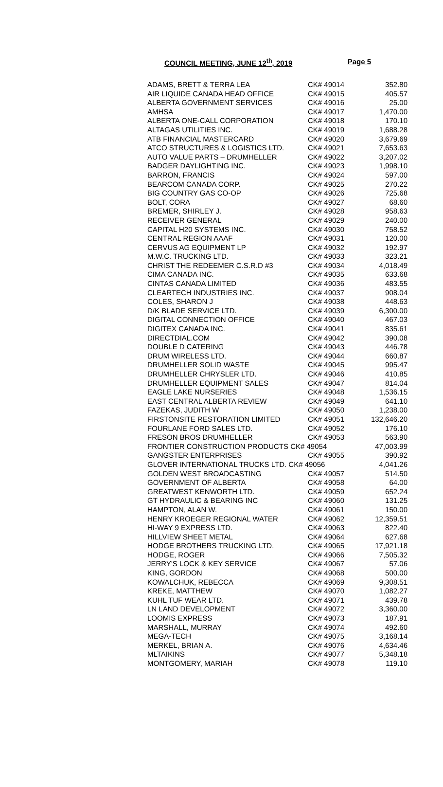COUNCIL MEETING, JUNE 12<sup>th</sup>, 2019 Page 5
| ADAMS, BRETT & TERRA LEA | CK# 49014 | 352.80 |
| AIR LIQUIDE CANADA HEAD OFFICE | CK# 49015 | 405.57 |
| ALBERTA GOVERNMENT SERVICES | CK# 49016 | 25.00 |
| AMHSA | CK# 49017 | 1,470.00 |
| ALBERTA ONE-CALL CORPORATION | CK# 49018 | 170.10 |
| ALTAGAS UTILITIES INC. | CK# 49019 | 1,688.28 |
| ATB FINANCIAL MASTERCARD | CK# 49020 | 3,679.69 |
| ATCO STRUCTURES & LOGISTICS LTD. | CK# 49021 | 7,653.63 |
| AUTO VALUE PARTS – DRUMHELLER | CK# 49022 | 3,207.02 |
| BADGER DAYLIGHTING INC. | CK# 49023 | 1,998.10 |
| BARRON, FRANCIS | CK# 49024 | 597.00 |
| BEARCOM CANADA CORP. | CK# 49025 | 270.22 |
| BIG COUNTRY GAS CO-OP | CK# 49026 | 725.68 |
| BOLT, CORA | CK# 49027 | 68.60 |
| BREMER, SHIRLEY J. | CK# 49028 | 958.63 |
| RECEIVER GENERAL | CK# 49029 | 240.00 |
| CAPITAL H20 SYSTEMS INC. | CK# 49030 | 758.52 |
| CENTRAL REGION AAAF | CK# 49031 | 120.00 |
| CERVUS AG EQUIPMENT LP | CK# 49032 | 192.97 |
| M.W.C. TRUCKING LTD. | CK# 49033 | 323.21 |
| CHRIST THE REDEEMER C.S.R.D #3 | CK# 49034 | 4,018.49 |
| CIMA CANADA INC. | CK# 49035 | 633.68 |
| CINTAS CANADA LIMITED | CK# 49036 | 483.55 |
| CLEARTECH INDUSTRIES INC. | CK# 49037 | 908.04 |
| COLES, SHARON J | CK# 49038 | 448.63 |
| D/K BLADE SERVICE LTD. | CK# 49039 | 6,300.00 |
| DIGITAL CONNECTION OFFICE | CK# 49040 | 467.03 |
| DIGITEX CANADA INC. | CK# 49041 | 835.61 |
| DIRECTDIAL.COM | CK# 49042 | 390.08 |
| DOUBLE D CATERING | CK# 49043 | 446.78 |
| DRUM WIRELESS LTD. | CK# 49044 | 660.87 |
| DRUMHELLER SOLID WASTE | CK# 49045 | 995.47 |
| DRUMHELLER CHRYSLER LTD. | CK# 49046 | 410.85 |
| DRUMHELLER EQUIPMENT SALES | CK# 49047 | 814.04 |
| EAGLE LAKE NURSERIES | CK# 49048 | 1,536.15 |
| EAST CENTRAL ALBERTA REVIEW | CK# 49049 | 641.10 |
| FAZEKAS, JUDITH W | CK# 49050 | 1,238.00 |
| FIRSTONSITE RESTORATION LIMITED | CK# 49051 | 132,646.20 |
| FOURLANE FORD SALES LTD. | CK# 49052 | 176.10 |
| FRESON BROS DRUMHELLER | CK# 49053 | 563.90 |
| FRONTIER CONSTRUCTION PRODUCTS CK# 49054 | | 47,003.99 |
| GANGSTER ENTERPRISES | CK# 49055 | 390.92 |
| GLOVER INTERNATIONAL TRUCKS LTD. CK# 49056 | | 4,041.26 |
| GOLDEN WEST BROADCASTING | CK# 49057 | 514.50 |
| GOVERNMENT OF ALBERTA | CK# 49058 | 64.00 |
| GREATWEST KENWORTH LTD. | CK# 49059 | 652.24 |
| GT HYDRAULIC & BEARING INC | CK# 49060 | 131.25 |
| HAMPTON, ALAN W. | CK# 49061 | 150.00 |
| HENRY KROEGER REGIONAL WATER | CK# 49062 | 12,359.51 |
| HI-WAY 9 EXPRESS LTD. | CK# 49063 | 822.40 |
| HILLVIEW SHEET METAL | CK# 49064 | 627.68 |
| HODGE BROTHERS TRUCKING LTD. | CK# 49065 | 17,921.18 |
| HODGE, ROGER | CK# 49066 | 7,505.32 |
| JERRY'S LOCK & KEY SERVICE | CK# 49067 | 57.06 |
| KING, GORDON | CK# 49068 | 500.00 |
| KOWALCHUK, REBECCA | CK# 49069 | 9,308.51 |
| KREKE, MATTHEW | CK# 49070 | 1,082.27 |
| KUHL TUF WEAR LTD. | CK# 49071 | 439.78 |
| LN LAND DEVELOPMENT | CK# 49072 | 3,360.00 |
| LOOMIS EXPRESS | CK# 49073 | 187.91 |
| MARSHALL, MURRAY | CK# 49074 | 492.60 |
| MEGA-TECH | CK# 49075 | 3,168.14 |
| MERKEL, BRIAN A. | CK# 49076 | 4,634.46 |
| MLTAIKINS | CK# 49077 | 5,348.18 |
| MONTGOMERY, MARIAH | CK# 49078 | 119.10 |